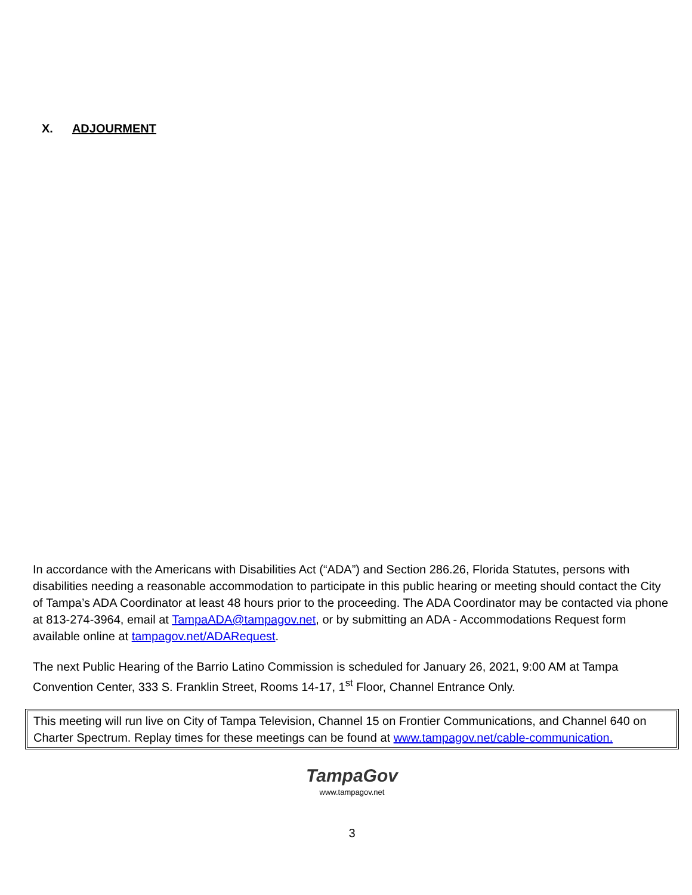X. ADJOURMENT
In accordance with the Americans with Disabilities Act (“ADA”) and Section 286.26, Florida Statutes, persons with disabilities needing a reasonable accommodation to participate in this public hearing or meeting should contact the City of Tampa’s ADA Coordinator at least 48 hours prior to the proceeding. The ADA Coordinator may be contacted via phone at 813-274-3964, email at TampaADA@tampagov.net, or by submitting an ADA - Accommodations Request form available online at tampagov.net/ADARequest.
The next Public Hearing of the Barrio Latino Commission is scheduled for January 26, 2021, 9:00 AM at Tampa Convention Center, 333 S. Franklin Street, Rooms 14-17, 1<sup>st</sup> Floor, Channel Entrance Only.
This meeting will run live on City of Tampa Television, Channel 15 on Frontier Communications, and Channel 640 on Charter Spectrum. Replay times for these meetings can be found at www.tampagov.net/cable-communication.
TampaGov
www.tampagov.net
3